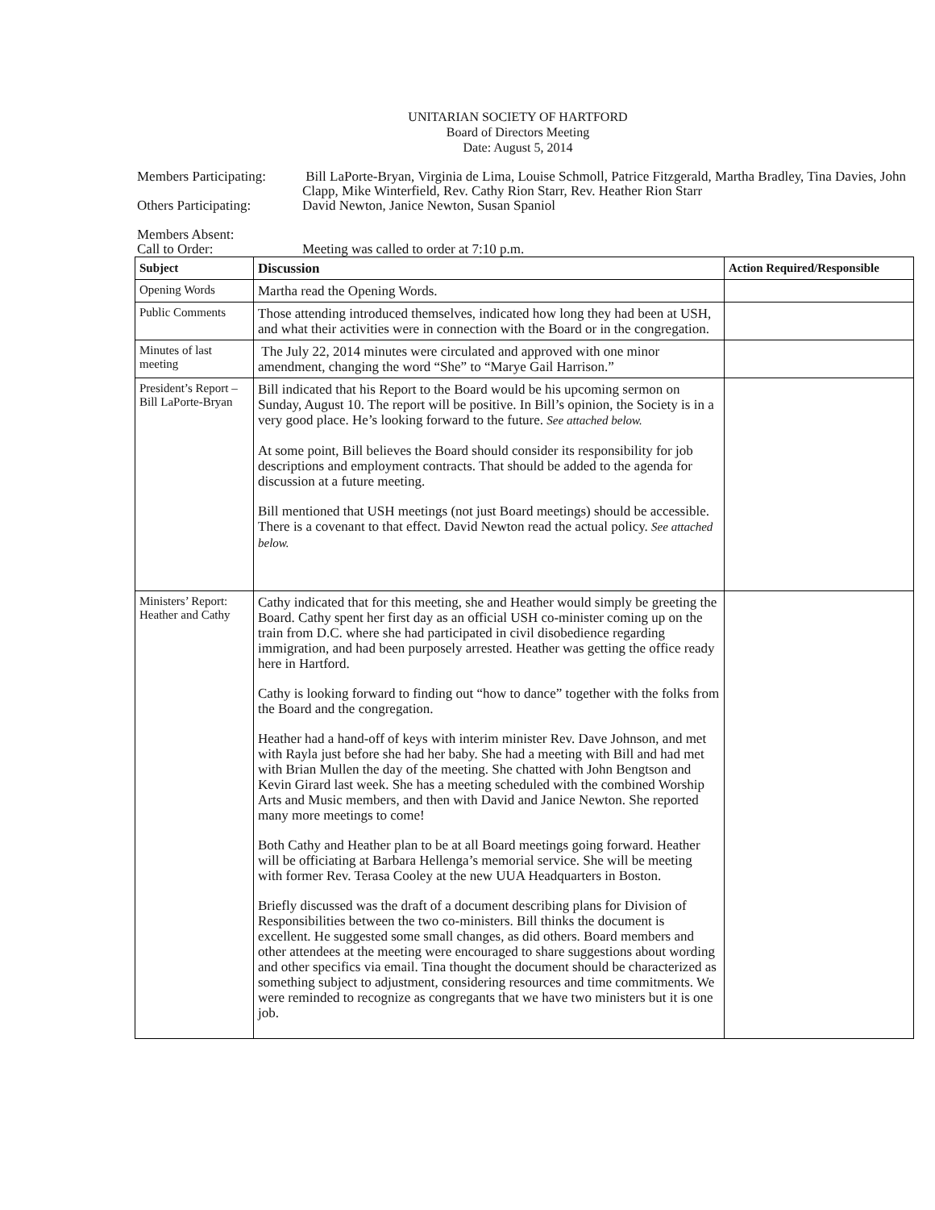UNITARIAN SOCIETY OF HARTFORD
Board of Directors Meeting
Date: August 5, 2014
Members Participating:
Bill LaPorte-Bryan, Virginia de Lima, Louise Schmoll, Patrice Fitzgerald, Martha Bradley, Tina Davies, John Clapp, Mike Winterfield, Rev. Cathy Rion Starr, Rev. Heather Rion Starr
Others Participating:
David Newton, Janice Newton, Susan Spaniol
Members Absent:
Call to Order: Meeting was called to order at 7:10 p.m.
| Subject | Discussion | Action Required/Responsible |
| --- | --- | --- |
| Opening Words | Martha read the Opening Words. | |
| Public Comments | Those attending introduced themselves, indicated how long they had been at USH, and what their activities were in connection with the Board or in the congregation. | |
| Minutes of last meeting | The July 22, 2014 minutes were circulated and approved with one minor amendment, changing the word “She” to “Marye Gail Harrison.” | |
| President’s Report – Bill LaPorte-Bryan | Bill indicated that his Report to the Board would be his upcoming sermon on Sunday, August 10. The report will be positive. In Bill’s opinion, the Society is in a very good place. He’s looking forward to the future. See attached below. At some point, Bill believes the Board should consider its responsibility for job descriptions and employment contracts. That should be added to the agenda for discussion at a future meeting. Bill mentioned that USH meetings (not just Board meetings) should be accessible. There is a covenant to that effect. David Newton read the actual policy. See attached below. | |
| Ministers’ Report: Heather and Cathy | Cathy indicated that for this meeting, she and Heather would simply be greeting the Board. Cathy spent her first day as an official USH co-minister coming up on the train from D.C. where she had participated in civil disobedience regarding immigration, and had been purposely arrested. Heather was getting the office ready here in Hartford. Cathy is looking forward to finding out “how to dance” together with the folks from the Board and the congregation. Heather had a hand-off of keys with interim minister Rev. Dave Johnson, and met with Rayla just before she had her baby. She had a meeting with Bill and had met with Brian Mullen the day of the meeting. She chatted with John Bengtson and Kevin Girard last week. She has a meeting scheduled with the combined Worship Arts and Music members, and then with David and Janice Newton. She reported many more meetings to come! Both Cathy and Heather plan to be at all Board meetings going forward. Heather will be officiating at Barbara Hellenga’s memorial service. She will be meeting with former Rev. Terasa Cooley at the new UUA Headquarters in Boston. Briefly discussed was the draft of a document describing plans for Division of Responsibilities between the two co-ministers. Bill thinks the document is excellent. He suggested some small changes, as did others. Board members and other attendees at the meeting were encouraged to share suggestions about wording and other specifics via email. Tina thought the document should be characterized as something subject to adjustment, considering resources and time commitments. We were reminded to recognize as congregants that we have two ministers but it is one job. | |